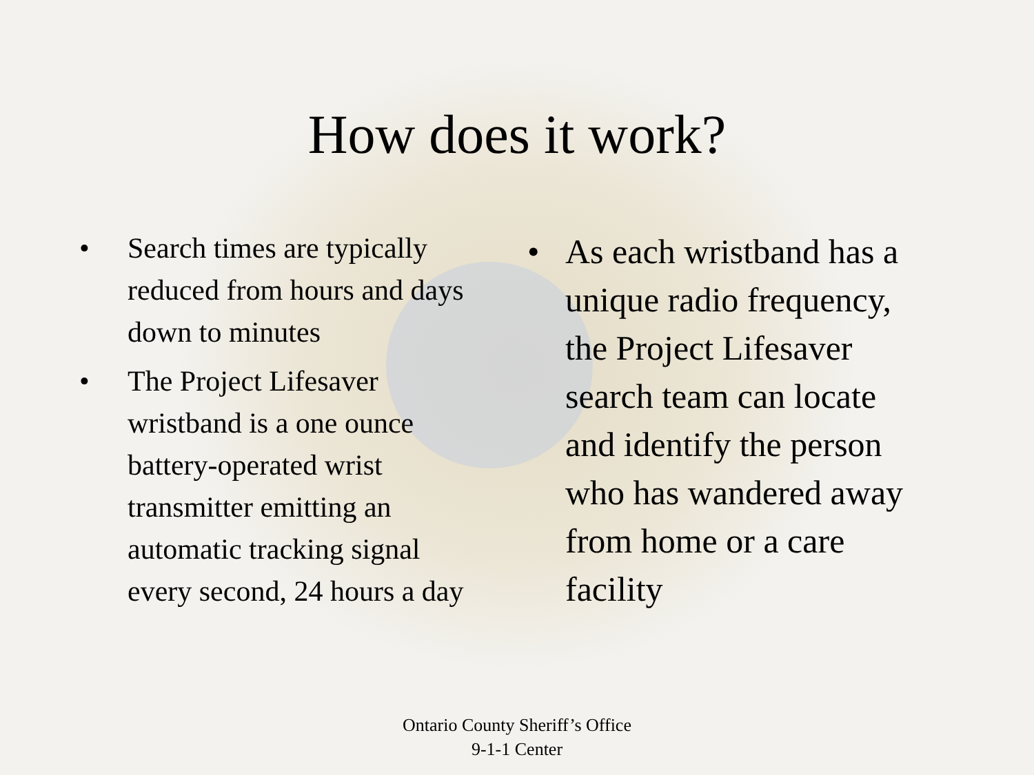How does it work?
• Search times are typically reduced from hours and days down to minutes
• The Project Lifesaver wristband is a one ounce battery-operated wrist transmitter emitting an automatic tracking signal every second, 24 hours a day
• As each wristband has a unique radio frequency, the Project Lifesaver search team can locate and identify the person who has wandered away from home or a care facility
Ontario County Sheriff’s Office
9-1-1 Center